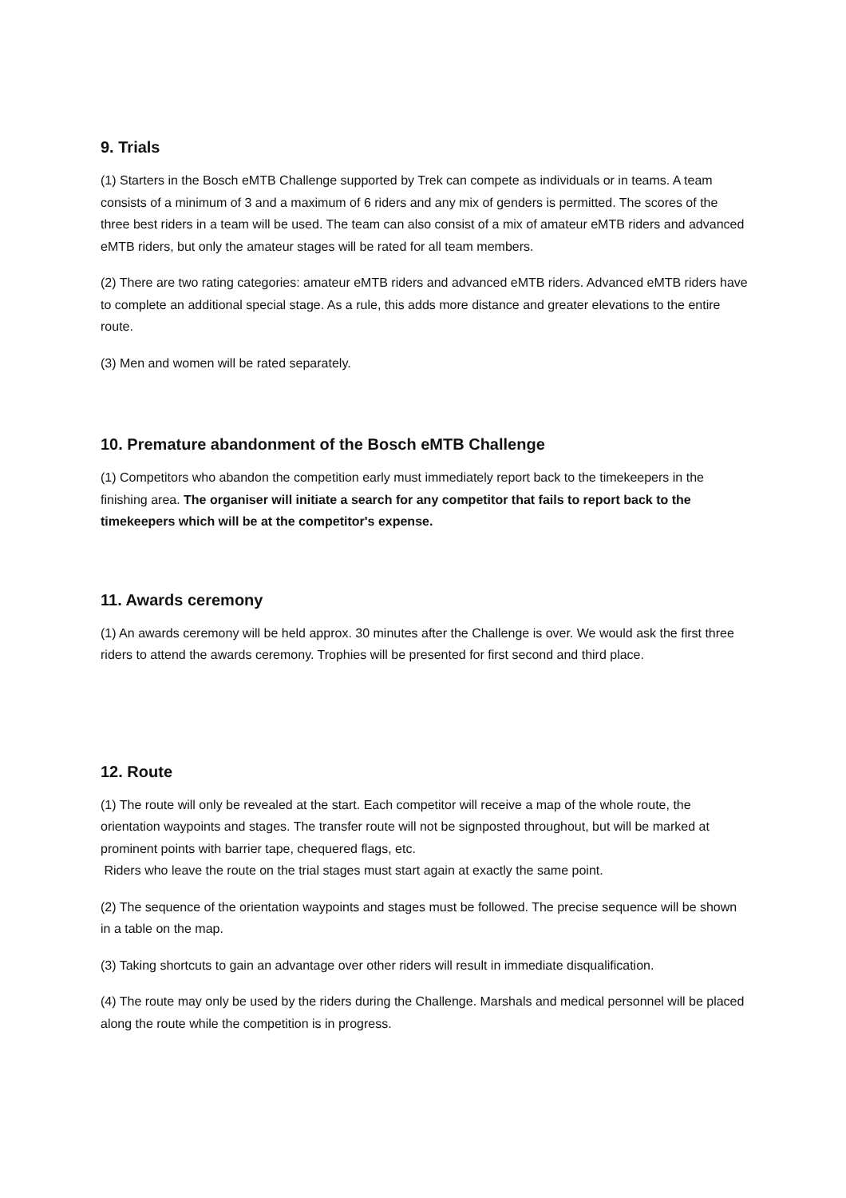9. Trials
(1) Starters in the Bosch eMTB Challenge supported by Trek can compete as individuals or in teams. A team consists of a minimum of 3 and a maximum of 6 riders and any mix of genders is permitted. The scores of the three best riders in a team will be used. The team can also consist of a mix of amateur eMTB riders and advanced eMTB riders, but only the amateur stages will be rated for all team members.
(2) There are two rating categories: amateur eMTB riders and advanced eMTB riders. Advanced eMTB riders have to complete an additional special stage. As a rule, this adds more distance and greater elevations to the entire route.
(3) Men and women will be rated separately.
10. Premature abandonment of the Bosch eMTB Challenge
(1) Competitors who abandon the competition early must immediately report back to the timekeepers in the finishing area. The organiser will initiate a search for any competitor that fails to report back to the timekeepers which will be at the competitor's expense.
11. Awards ceremony
(1) An awards ceremony will be held approx. 30 minutes after the Challenge is over. We would ask the first three riders to attend the awards ceremony. Trophies will be presented for first second and third place.
12. Route
(1) The route will only be revealed at the start. Each competitor will receive a map of the whole route, the orientation waypoints and stages. The transfer route will not be signposted throughout, but will be marked at prominent points with barrier tape, chequered flags, etc.
Riders who leave the route on the trial stages must start again at exactly the same point.
(2) The sequence of the orientation waypoints and stages must be followed. The precise sequence will be shown in a table on the map.
(3) Taking shortcuts to gain an advantage over other riders will result in immediate disqualification.
(4) The route may only be used by the riders during the Challenge. Marshals and medical personnel will be placed along the route while the competition is in progress.